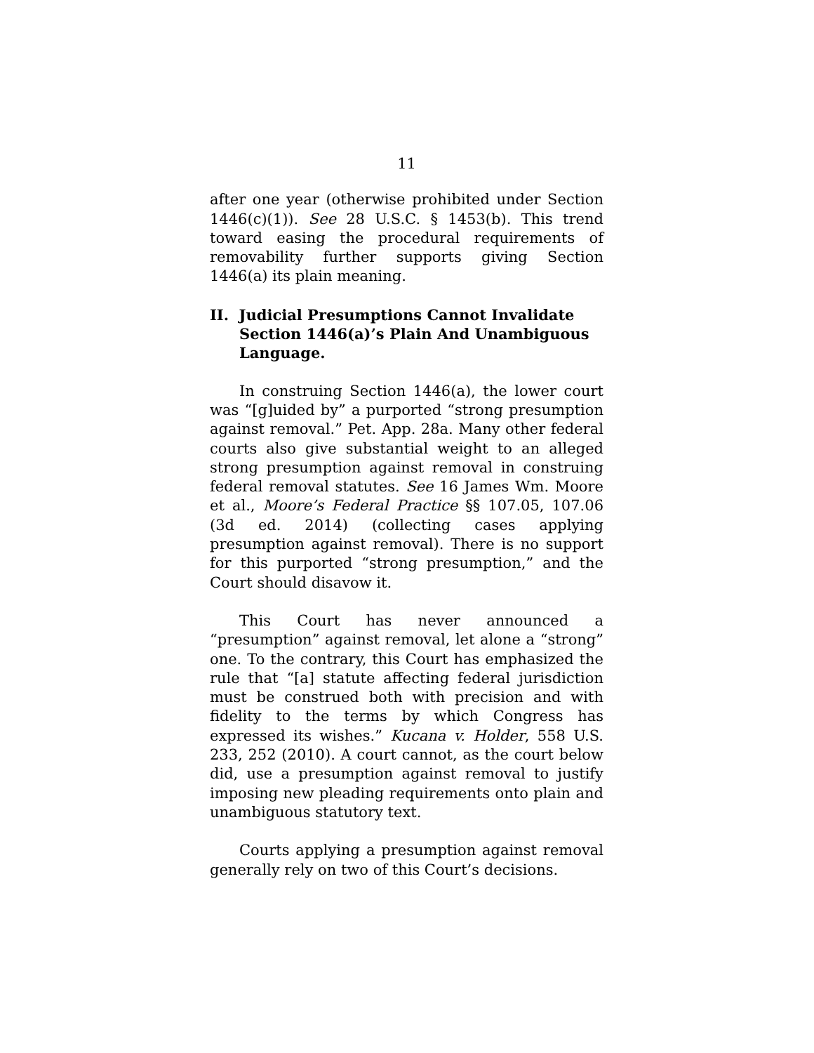11
after one year (otherwise prohibited under Section 1446(c)(1)). See 28 U.S.C. § 1453(b). This trend toward easing the procedural requirements of removability further supports giving Section 1446(a) its plain meaning.
II. Judicial Presumptions Cannot Invalidate Section 1446(a)’s Plain And Unambiguous Language.
In construing Section 1446(a), the lower court was “[g]uided by” a purported “strong presumption against removal.” Pet. App. 28a. Many other federal courts also give substantial weight to an alleged strong presumption against removal in construing federal removal statutes. See 16 James Wm. Moore et al., Moore’s Federal Practice §§ 107.05, 107.06 (3d ed. 2014) (collecting cases applying presumption against removal). There is no support for this purported “strong presumption,” and the Court should disavow it.
This Court has never announced a “presumption” against removal, let alone a “strong” one. To the contrary, this Court has emphasized the rule that “[a] statute affecting federal jurisdiction must be construed both with precision and with fidelity to the terms by which Congress has expressed its wishes.” Kucana v. Holder, 558 U.S. 233, 252 (2010). A court cannot, as the court below did, use a presumption against removal to justify imposing new pleading requirements onto plain and unambiguous statutory text.
Courts applying a presumption against removal generally rely on two of this Court’s decisions.